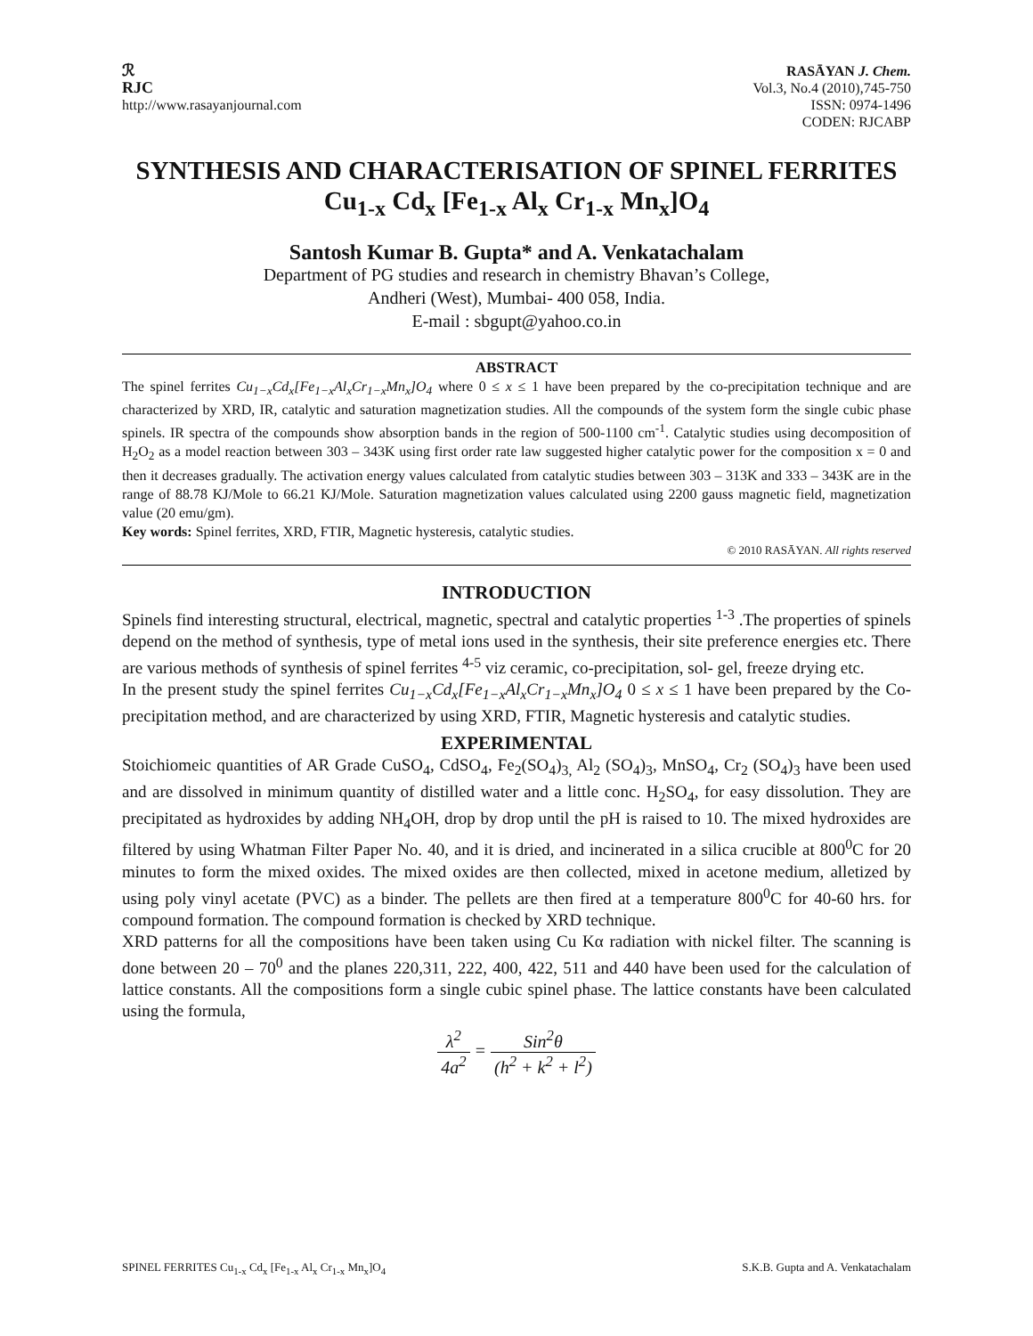ℛ
RJC
http://www.rasayanjournal.com
RASĀYAN J. Chem.
Vol.3, No.4 (2010),745-750
ISSN: 0974-1496
CODEN: RJCABP
SYNTHESIS AND CHARACTERISATION OF SPINEL FERRITES Cu<sub>1-x</sub> Cd<sub>x</sub> [Fe<sub>1-x</sub> Al<sub>x</sub> Cr<sub>1-x</sub> Mn<sub>x</sub>]O<sub>4</sub>
Santosh Kumar B. Gupta* and A. Venkatachalam
Department of PG studies and research in chemistry Bhavan’s College,
Andheri (West), Mumbai- 400 058, India.
E-mail : sbgupt@yahoo.co.in
ABSTRACT
The spinel ferrites Cu<sub>1−x</sub>Cd<sub>x</sub>[Fe<sub>1−x</sub>Al<sub>x</sub>Cr<sub>1−x</sub>Mn<sub>x</sub>]O<sub>4</sub> where 0 ≤ x ≤ 1 have been prepared by the co-precipitation technique and are characterized by XRD, IR, catalytic and saturation magnetization studies. All the compounds of the system form the single cubic phase spinels. IR spectra of the compounds show absorption bands in the region of 500-1100 cm<sup>-1</sup>. Catalytic studies using decomposition of H<sub>2</sub>O<sub>2</sub> as a model reaction between 303 – 343K using first order rate law suggested higher catalytic power for the composition x = 0 and then it decreases gradually. The activation energy values calculated from catalytic studies between 303 – 313K and 333 – 343K are in the range of 88.78 KJ/Mole to 66.21 KJ/Mole. Saturation magnetization values calculated using 2200 gauss magnetic field, magnetization value (20 emu/gm).
Key words: Spinel ferrites, XRD, FTIR, Magnetic hysteresis, catalytic studies.
© 2010 RASĀYAN. All rights reserved
INTRODUCTION
Spinels find interesting structural, electrical, magnetic, spectral and catalytic properties <sup>1-3</sup> .The properties of spinels depend on the method of synthesis, type of metal ions used in the synthesis, their site preference energies etc. There are various methods of synthesis of spinel ferrites <sup>4-5</sup> viz ceramic, co-precipitation, sol- gel, freeze drying etc.
In the present study the spinel ferrites Cu<sub>1−x</sub>Cd<sub>x</sub>[Fe<sub>1−x</sub>Al<sub>x</sub>Cr<sub>1−x</sub>Mn<sub>x</sub>]O<sub>4</sub> 0 ≤ x ≤ 1 have been prepared by the Co- precipitation method, and are characterized by using XRD, FTIR, Magnetic hysteresis and catalytic studies.
EXPERIMENTAL
Stoichiomeic quantities of AR Grade CuSO<sub>4</sub>, CdSO<sub>4</sub>, Fe<sub>2</sub>(SO<sub>4</sub>)<sub>3,</sub> Al<sub>2</sub> (SO<sub>4</sub>)<sub>3</sub>, MnSO<sub>4</sub>, Cr<sub>2</sub> (SO<sub>4</sub>)<sub>3</sub> have been used and are dissolved in minimum quantity of distilled water and a little conc. H<sub>2</sub>SO<sub>4</sub>, for easy dissolution. They are precipitated as hydroxides by adding NH<sub>4</sub>OH, drop by drop until the pH is raised to 10. The mixed hydroxides are filtered by using Whatman Filter Paper No. 40, and it is dried, and incinerated in a silica crucible at 800<sup>0</sup>C for 20 minutes to form the mixed oxides. The mixed oxides are then collected, mixed in acetone medium, alletized by using poly vinyl acetate (PVC) as a binder. The pellets are then fired at a temperature 800<sup>0</sup>C for 40-60 hrs. for compound formation. The compound formation is checked by XRD technique.
XRD patterns for all the compositions have been taken using Cu Kα radiation with nickel filter. The scanning is done between 20 – 70<sup>0</sup> and the planes 220,311, 222, 400, 422, 511 and 440 have been used for the calculation of lattice constants. All the compositions form a single cubic spinel phase. The lattice constants have been calculated using the formula,
λ<sup>2</sup> 4a<sup>2</sup> = Sin<sup>2</sup>θ (h<sup>2</sup> + k<sup>2</sup> + l<sup>2</sup>)
SPINEL FERRITES Cu<sub>1-x</sub> Cd<sub>x</sub> [Fe<sub>1-x</sub> Al<sub>x</sub> Cr<sub>1-x</sub> Mn<sub>x</sub>]O<sub>4</sub> S.K.B. Gupta and A. Venkatachalam